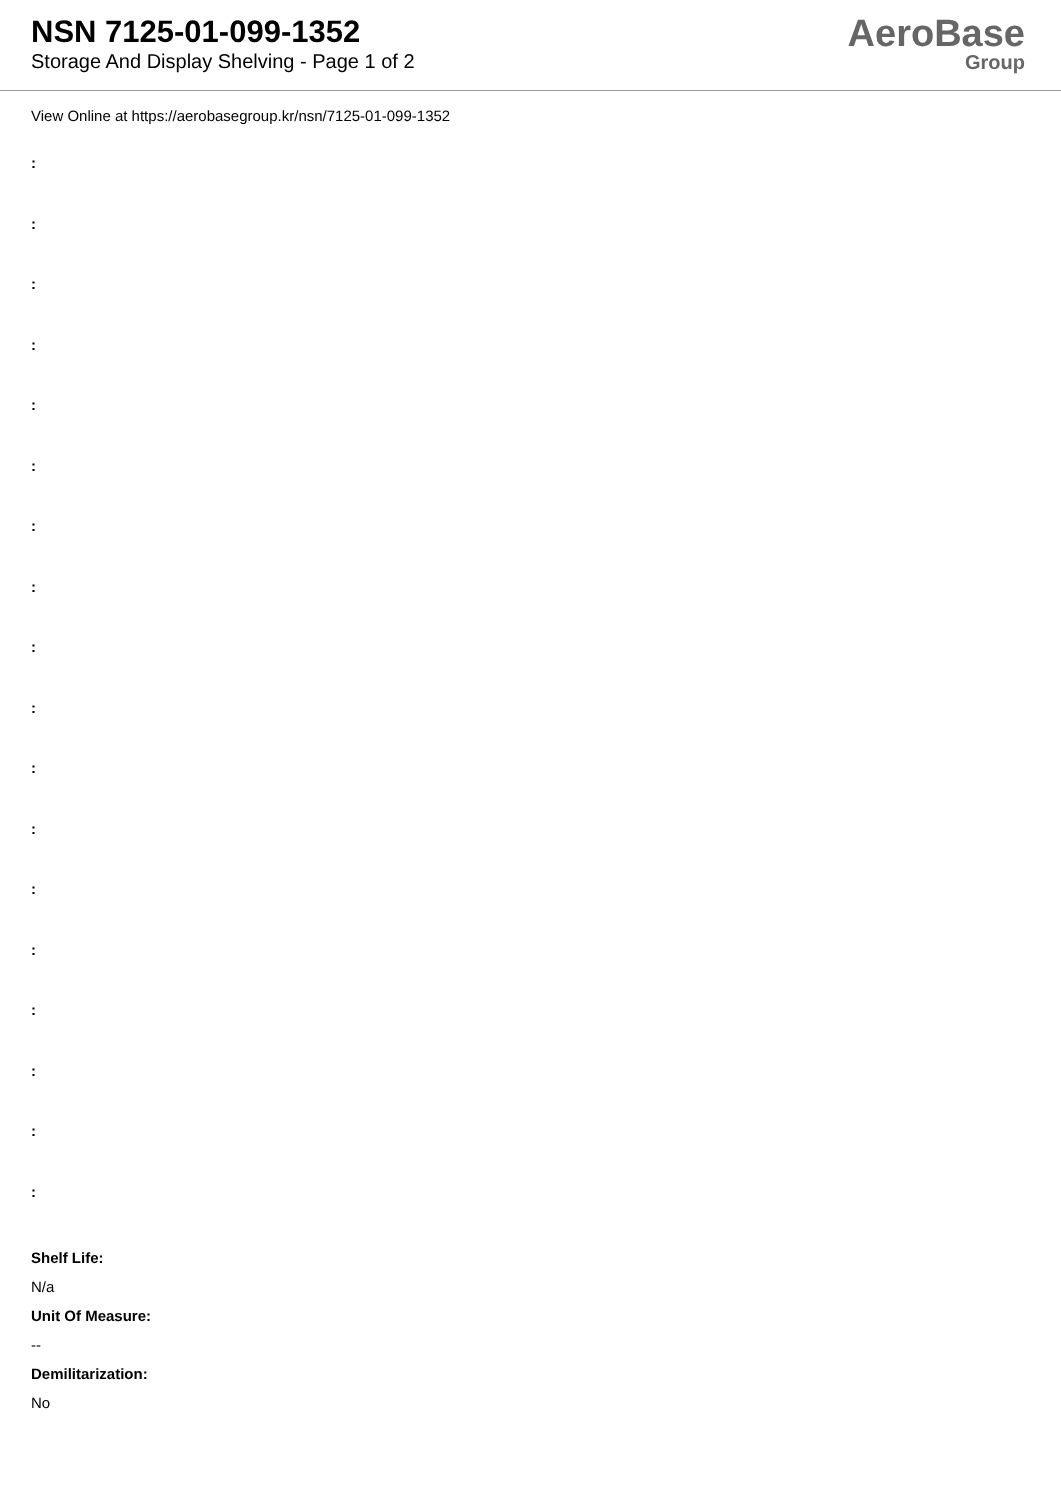NSN 7125-01-099-1352
Storage And Display Shelving - Page 1 of 2
AeroBase
Group
View Online at https://aerobasegroup.kr/nsn/7125-01-099-1352
:
:
:
:
:
:
:
:
:
:
:
:
:
:
:
:
:
:
Shelf Life:
N/a
Unit Of Measure:
--
Demilitarization:
No